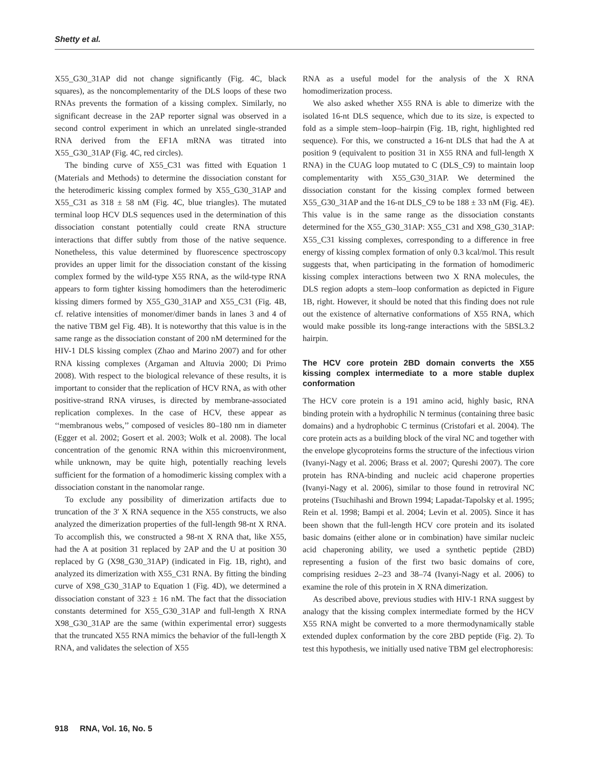Shetty et al.
X55_G30_31AP did not change significantly (Fig. 4C, black squares), as the noncomplementarity of the DLS loops of these two RNAs prevents the formation of a kissing complex. Similarly, no significant decrease in the 2AP reporter signal was observed in a second control experiment in which an unrelated single-stranded RNA derived from the EF1A mRNA was titrated into X55_G30_31AP (Fig. 4C, red circles).
The binding curve of X55_C31 was fitted with Equation 1 (Materials and Methods) to determine the dissociation constant for the heterodimeric kissing complex formed by X55_G30_31AP and X55_C31 as 318 ± 58 nM (Fig. 4C, blue triangles). The mutated terminal loop HCV DLS sequences used in the determination of this dissociation constant potentially could create RNA structure interactions that differ subtly from those of the native sequence. Nonetheless, this value determined by fluorescence spectroscopy provides an upper limit for the dissociation constant of the kissing complex formed by the wild-type X55 RNA, as the wild-type RNA appears to form tighter kissing homodimers than the heterodimeric kissing dimers formed by X55_G30_31AP and X55_C31 (Fig. 4B, cf. relative intensities of monomer/dimer bands in lanes 3 and 4 of the native TBM gel Fig. 4B). It is noteworthy that this value is in the same range as the dissociation constant of 200 nM determined for the HIV-1 DLS kissing complex (Zhao and Marino 2007) and for other RNA kissing complexes (Argaman and Altuvia 2000; Di Primo 2008). With respect to the biological relevance of these results, it is important to consider that the replication of HCV RNA, as with other positive-strand RNA viruses, is directed by membrane-associated replication complexes. In the case of HCV, these appear as ‘‘membranous webs,’’ composed of vesicles 80–180 nm in diameter (Egger et al. 2002; Gosert et al. 2003; Wolk et al. 2008). The local concentration of the genomic RNA within this microenvironment, while unknown, may be quite high, potentially reaching levels sufficient for the formation of a homodimeric kissing complex with a dissociation constant in the nanomolar range.
To exclude any possibility of dimerization artifacts due to truncation of the 3′ X RNA sequence in the X55 constructs, we also analyzed the dimerization properties of the full-length 98-nt X RNA. To accomplish this, we constructed a 98-nt X RNA that, like X55, had the A at position 31 replaced by 2AP and the U at position 30 replaced by G (X98_G30_31AP) (indicated in Fig. 1B, right), and analyzed its dimerization with X55_C31 RNA. By fitting the binding curve of X98_G30_31AP to Equation 1 (Fig. 4D), we determined a dissociation constant of 323 ± 16 nM. The fact that the dissociation constants determined for X55_G30_31AP and full-length X RNA X98_G30_31AP are the same (within experimental error) suggests that the truncated X55 RNA mimics the behavior of the full-length X RNA, and validates the selection of X55
RNA as a useful model for the analysis of the X RNA homodimerization process.
We also asked whether X55 RNA is able to dimerize with the isolated 16-nt DLS sequence, which due to its size, is expected to fold as a simple stem–loop–hairpin (Fig. 1B, right, highlighted red sequence). For this, we constructed a 16-nt DLS that had the A at position 9 (equivalent to position 31 in X55 RNA and full-length X RNA) in the CUAG loop mutated to C (DLS_C9) to maintain loop complementarity with X55_G30_31AP. We determined the dissociation constant for the kissing complex formed between X55_G30_31AP and the 16-nt DLS_C9 to be 188 ± 33 nM (Fig. 4E). This value is in the same range as the dissociation constants determined for the X55_G30_31AP: X55_C31 and X98_G30_31AP: X55_C31 kissing complexes, corresponding to a difference in free energy of kissing complex formation of only 0.3 kcal/mol. This result suggests that, when participating in the formation of homodimeric kissing complex interactions between two X RNA molecules, the DLS region adopts a stem–loop conformation as depicted in Figure 1B, right. However, it should be noted that this finding does not rule out the existence of alternative conformations of X55 RNA, which would make possible its long-range interactions with the 5BSL3.2 hairpin.
The HCV core protein 2BD domain converts the X55 kissing complex intermediate to a more stable duplex conformation
The HCV core protein is a 191 amino acid, highly basic, RNA binding protein with a hydrophilic N terminus (containing three basic domains) and a hydrophobic C terminus (Cristofari et al. 2004). The core protein acts as a building block of the viral NC and together with the envelope glycoproteins forms the structure of the infectious virion (Ivanyi-Nagy et al. 2006; Brass et al. 2007; Qureshi 2007). The core protein has RNA-binding and nucleic acid chaperone properties (Ivanyi-Nagy et al. 2006), similar to those found in retroviral NC proteins (Tsuchihashi and Brown 1994; Lapadat-Tapolsky et al. 1995; Rein et al. 1998; Bampi et al. 2004; Levin et al. 2005). Since it has been shown that the full-length HCV core protein and its isolated basic domains (either alone or in combination) have similar nucleic acid chaperoning ability, we used a synthetic peptide (2BD) representing a fusion of the first two basic domains of core, comprising residues 2–23 and 38–74 (Ivanyi-Nagy et al. 2006) to examine the role of this protein in X RNA dimerization.
As described above, previous studies with HIV-1 RNA suggest by analogy that the kissing complex intermediate formed by the HCV X55 RNA might be converted to a more thermodynamically stable extended duplex conformation by the core 2BD peptide (Fig. 2). To test this hypothesis, we initially used native TBM gel electrophoresis:
918 RNA, Vol. 16, No. 5